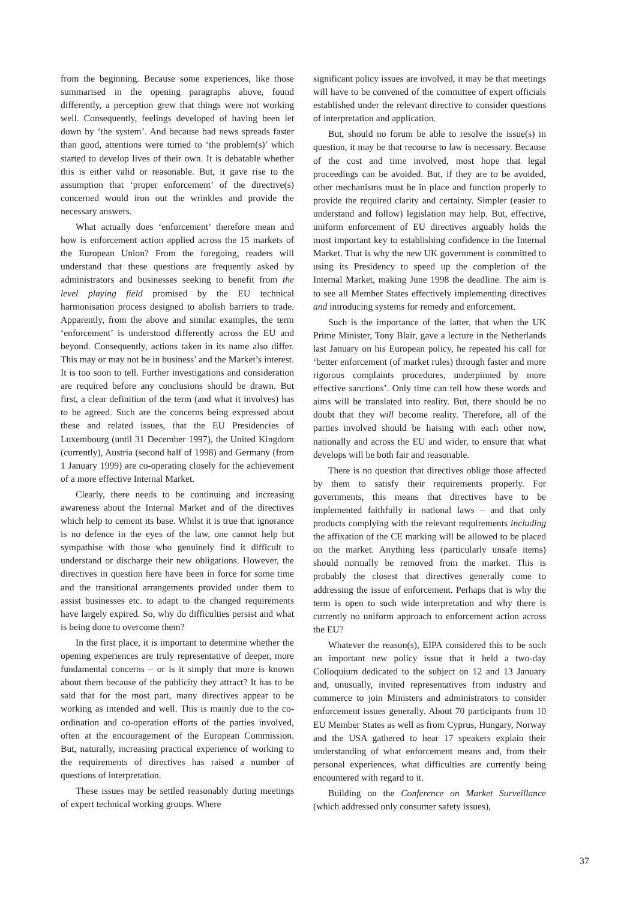from the beginning. Because some experiences, like those summarised in the opening paragraphs above, found differently, a perception grew that things were not working well. Consequently, feelings developed of having been let down by ‘the system’. And because bad news spreads faster than good, attentions were turned to ‘the problem(s)’ which started to develop lives of their own. It is debatable whether this is either valid or reasonable. But, it gave rise to the assumption that ‘proper enforcement’ of the directive(s) concerned would iron out the wrinkles and provide the necessary answers.
What actually does ‘enforcement’ therefore mean and how is enforcement action applied across the 15 markets of the European Union? From the foregoing, readers will understand that these questions are frequently asked by administrators and businesses seeking to benefit from the level playing field promised by the EU technical harmonisation process designed to abolish barriers to trade. Apparently, from the above and similar examples, the term ‘enforcement’ is understood differently across the EU and beyond. Consequently, actions taken in its name also differ. This may or may not be in business’ and the Market’s interest. It is too soon to tell. Further investigations and consideration are required before any conclusions should be drawn. But first, a clear definition of the term (and what it involves) has to be agreed. Such are the concerns being expressed about these and related issues, that the EU Presidencies of Luxembourg (until 31 December 1997), the United Kingdom (currently), Austria (second half of 1998) and Germany (from 1 January 1999) are co-operating closely for the achievement of a more effective Internal Market.
Clearly, there needs to be continuing and increasing awareness about the Internal Market and of the directives which help to cement its base. Whilst it is true that ignorance is no defence in the eyes of the law, one cannot help but sympathise with those who genuinely find it difficult to understand or discharge their new obligations. However, the directives in question here have been in force for some time and the transitional arrangements provided under them to assist businesses etc. to adapt to the changed requirements have largely expired. So, why do difficulties persist and what is being done to overcome them?
In the first place, it is important to determine whether the opening experiences are truly representative of deeper, more fundamental concerns – or is it simply that more is known about them because of the publicity they attract? It has to be said that for the most part, many directives appear to be working as intended and well. This is mainly due to the co-ordination and co-operation efforts of the parties involved, often at the encouragement of the European Commission. But, naturally, increasing practical experience of working to the requirements of directives has raised a number of questions of interpretation.
These issues may be settled reasonably during meetings of expert technical working groups. Where
significant policy issues are involved, it may be that meetings will have to be convened of the committee of expert officials established under the relevant directive to consider questions of interpretation and application.
But, should no forum be able to resolve the issue(s) in question, it may be that recourse to law is necessary. Because of the cost and time involved, most hope that legal proceedings can be avoided. But, if they are to be avoided, other mechanisms must be in place and function properly to provide the required clarity and certainty. Simpler (easier to understand and follow) legislation may help. But, effective, uniform enforcement of EU directives arguably holds the most important key to establishing confidence in the Internal Market. That is why the new UK government is committed to using its Presidency to speed up the completion of the Internal Market, making June 1998 the deadline. The aim is to see all Member States effectively implementing directives and introducing systems for remedy and enforcement.
Such is the importance of the latter, that when the UK Prime Minister, Tony Blair, gave a lecture in the Netherlands last January on his European policy, he repeated his call for ‘better enforcement (of market rules) through faster and more rigorous complaints procedures, underpinned by more effective sanctions’. Only time can tell how these words and aims will be translated into reality. But, there should be no doubt that they will become reality. Therefore, all of the parties involved should be liaising with each other now, nationally and across the EU and wider, to ensure that what develops will be both fair and reasonable.
There is no question that directives oblige those affected by them to satisfy their requirements properly. For governments, this means that directives have to be implemented faithfully in national laws – and that only products complying with the relevant requirements including the affixation of the CE marking will be allowed to be placed on the market. Anything less (particularly unsafe items) should normally be removed from the market. This is probably the closest that directives generally come to addressing the issue of enforcement. Perhaps that is why the term is open to such wide interpretation and why there is currently no uniform approach to enforcement action across the EU?
Whatever the reason(s), EIPA considered this to be such an important new policy issue that it held a two-day Colloquium dedicated to the subject on 12 and 13 January and, unusually, invited representatives from industry and commerce to join Ministers and administrators to consider enforcement issues generally. About 70 participants from 10 EU Member States as well as from Cyprus, Hungary, Norway and the USA gathered to hear 17 speakers explain their understanding of what enforcement means and, from their personal experiences, what difficulties are currently being encountered with regard to it.
Building on the Conference on Market Surveillance (which addressed only consumer safety issues),
37